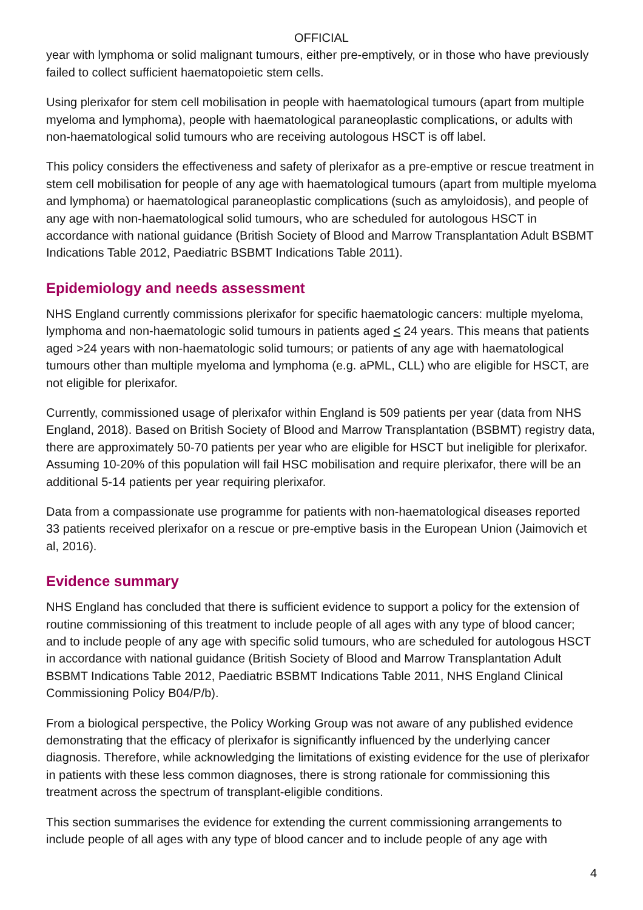OFFICIAL
year with lymphoma or solid malignant tumours, either pre-emptively, or in those who have previously failed to collect sufficient haematopoietic stem cells.
Using plerixafor for stem cell mobilisation in people with haematological tumours (apart from multiple myeloma and lymphoma), people with haematological paraneoplastic complications, or adults with non-haematological solid tumours who are receiving autologous HSCT is off label.
This policy considers the effectiveness and safety of plerixafor as a pre-emptive or rescue treatment in stem cell mobilisation for people of any age with haematological tumours (apart from multiple myeloma and lymphoma) or haematological paraneoplastic complications (such as amyloidosis), and people of any age with non-haematological solid tumours, who are scheduled for autologous HSCT in accordance with national guidance (British Society of Blood and Marrow Transplantation Adult BSBMT Indications Table 2012, Paediatric BSBMT Indications Table 2011).
Epidemiology and needs assessment
NHS England currently commissions plerixafor for specific haematologic cancers: multiple myeloma, lymphoma and non-haematologic solid tumours in patients aged < 24 years. This means that patients aged >24 years with non-haematologic solid tumours; or patients of any age with haematological tumours other than multiple myeloma and lymphoma (e.g. aPML, CLL) who are eligible for HSCT, are not eligible for plerixafor.
Currently, commissioned usage of plerixafor within England is 509 patients per year (data from NHS England, 2018). Based on British Society of Blood and Marrow Transplantation (BSBMT) registry data, there are approximately 50-70 patients per year who are eligible for HSCT but ineligible for plerixafor. Assuming 10-20% of this population will fail HSC mobilisation and require plerixafor, there will be an additional 5-14 patients per year requiring plerixafor.
Data from a compassionate use programme for patients with non-haematological diseases reported 33 patients received plerixafor on a rescue or pre-emptive basis in the European Union (Jaimovich et al, 2016).
Evidence summary
NHS England has concluded that there is sufficient evidence to support a policy for the extension of routine commissioning of this treatment to include people of all ages with any type of blood cancer; and to include people of any age with specific solid tumours, who are scheduled for autologous HSCT in accordance with national guidance (British Society of Blood and Marrow Transplantation Adult BSBMT Indications Table 2012, Paediatric BSBMT Indications Table 2011, NHS England Clinical Commissioning Policy B04/P/b).
From a biological perspective, the Policy Working Group was not aware of any published evidence demonstrating that the efficacy of plerixafor is significantly influenced by the underlying cancer diagnosis. Therefore, while acknowledging the limitations of existing evidence for the use of plerixafor in patients with these less common diagnoses, there is strong rationale for commissioning this treatment across the spectrum of transplant-eligible conditions.
This section summarises the evidence for extending the current commissioning arrangements to include people of all ages with any type of blood cancer and to include people of any age with
4